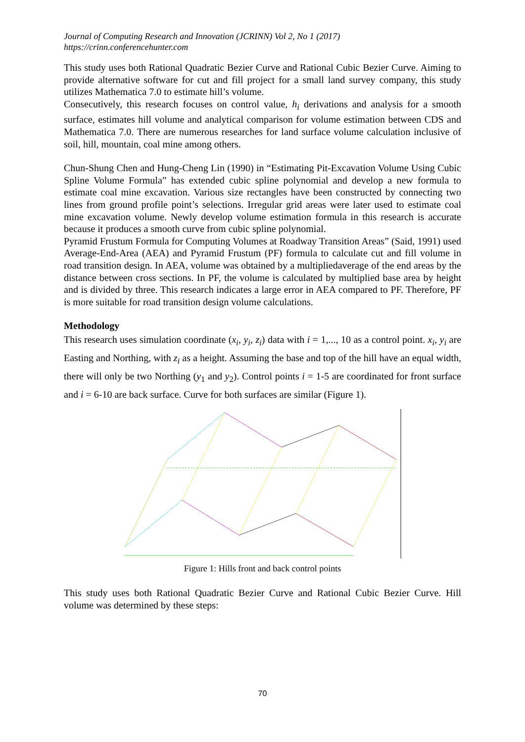Journal of Computing Research and Innovation (JCRINN) Vol 2, No 1 (2017)
https://crinn.conferencehunter.com
This study uses both Rational Quadratic Bezier Curve and Rational Cubic Bezier Curve. Aiming to provide alternative software for cut and fill project for a small land survey company, this study utilizes Mathematica 7.0 to estimate hill’s volume.
Consecutively, this research focuses on control value, h<sub>i</sub> derivations and analysis for a smooth surface, estimates hill volume and analytical comparison for volume estimation between CDS and Mathematica 7.0. There are numerous researches for land surface volume calculation inclusive of soil, hill, mountain, coal mine among others.
Chun-Shung Chen and Hung-Cheng Lin (1990) in “Estimating Pit-Excavation Volume Using Cubic Spline Volume Formula” has extended cubic spline polynomial and develop a new formula to estimate coal mine excavation. Various size rectangles have been constructed by connecting two lines from ground profile point’s selections. Irregular grid areas were later used to estimate coal mine excavation volume. Newly develop volume estimation formula in this research is accurate because it produces a smooth curve from cubic spline polynomial.
Pyramid Frustum Formula for Computing Volumes at Roadway Transition Areas” (Said, 1991) used Average-End-Area (AEA) and Pyramid Frustum (PF) formula to calculate cut and fill volume in road transition design. In AEA, volume was obtained by a multipliedaverage of the end areas by the distance between cross sections. In PF, the volume is calculated by multiplied base area by height and is divided by three. This research indicates a large error in AEA compared to PF. Therefore, PF is more suitable for road transition design volume calculations.
Methodology
This research uses simulation coordinate (x<sub>i</sub>, y<sub>i</sub>, z<sub>i</sub>) data with i = 1,..., 10 as a control point. x<sub>i</sub>, y<sub>i</sub> are Easting and Northing, with z<sub>i</sub> as a height. Assuming the base and top of the hill have an equal width, there will only be two Northing (y<sub>1</sub> and y<sub>2</sub>). Control points i = 1-5 are coordinated for front surface and i = 6-10 are back surface. Curve for both surfaces are similar (Figure 1).
Figure 1: Hills front and back control points
This study uses both Rational Quadratic Bezier Curve and Rational Cubic Bezier Curve. Hill volume was determined by these steps:
70